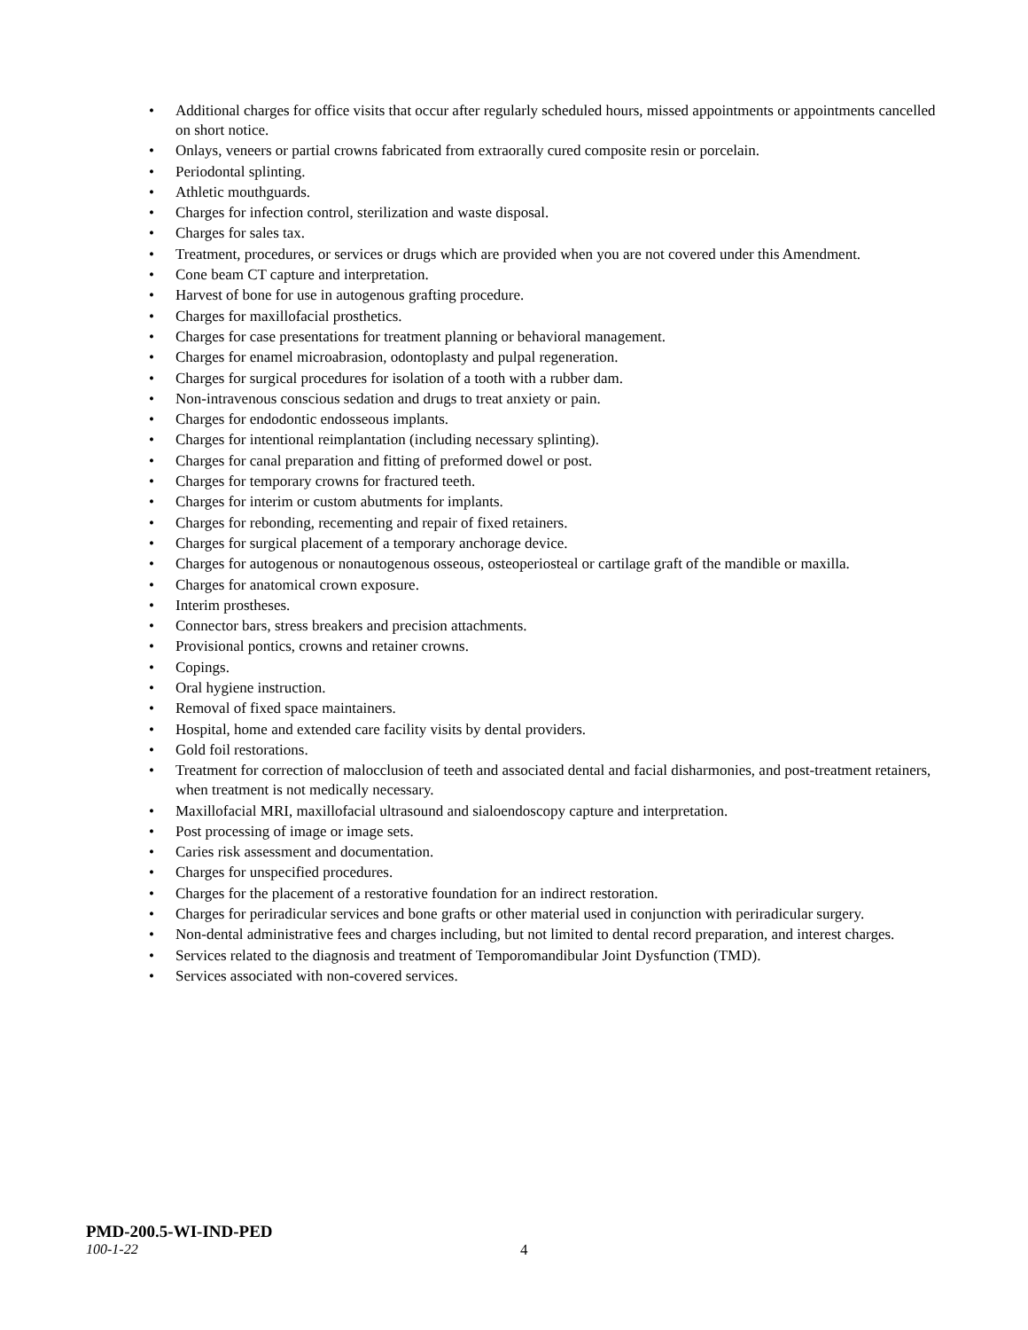• Additional charges for office visits that occur after regularly scheduled hours, missed appointments or appointments cancelled on short notice.
• Onlays, veneers or partial crowns fabricated from extraorally cured composite resin or porcelain.
• Periodontal splinting.
• Athletic mouthguards.
• Charges for infection control, sterilization and waste disposal.
• Charges for sales tax.
• Treatment, procedures, or services or drugs which are provided when you are not covered under this Amendment.
• Cone beam CT capture and interpretation.
• Harvest of bone for use in autogenous grafting procedure.
• Charges for maxillofacial prosthetics.
• Charges for case presentations for treatment planning or behavioral management.
• Charges for enamel microabrasion, odontoplasty and pulpal regeneration.
• Charges for surgical procedures for isolation of a tooth with a rubber dam.
• Non-intravenous conscious sedation and drugs to treat anxiety or pain.
• Charges for endodontic endosseous implants.
• Charges for intentional reimplantation (including necessary splinting).
• Charges for canal preparation and fitting of preformed dowel or post.
• Charges for temporary crowns for fractured teeth.
• Charges for interim or custom abutments for implants.
• Charges for rebonding, recementing and repair of fixed retainers.
• Charges for surgical placement of a temporary anchorage device.
• Charges for autogenous or nonautogenous osseous, osteoperiosteal or cartilage graft of the mandible or maxilla.
• Charges for anatomical crown exposure.
• Interim prostheses.
• Connector bars, stress breakers and precision attachments.
• Provisional pontics, crowns and retainer crowns.
• Copings.
• Oral hygiene instruction.
• Removal of fixed space maintainers.
• Hospital, home and extended care facility visits by dental providers.
• Gold foil restorations.
• Treatment for correction of malocclusion of teeth and associated dental and facial disharmonies, and post-treatment retainers, when treatment is not medically necessary.
• Maxillofacial MRI, maxillofacial ultrasound and sialoendoscopy capture and interpretation.
• Post processing of image or image sets.
• Caries risk assessment and documentation.
• Charges for unspecified procedures.
• Charges for the placement of a restorative foundation for an indirect restoration.
• Charges for periradicular services and bone grafts or other material used in conjunction with periradicular surgery.
• Non-dental administrative fees and charges including, but not limited to dental record preparation, and interest charges.
• Services related to the diagnosis and treatment of Temporomandibular Joint Dysfunction (TMD).
• Services associated with non-covered services.
PMD-200.5-WI-IND-PED
100-1-22 4